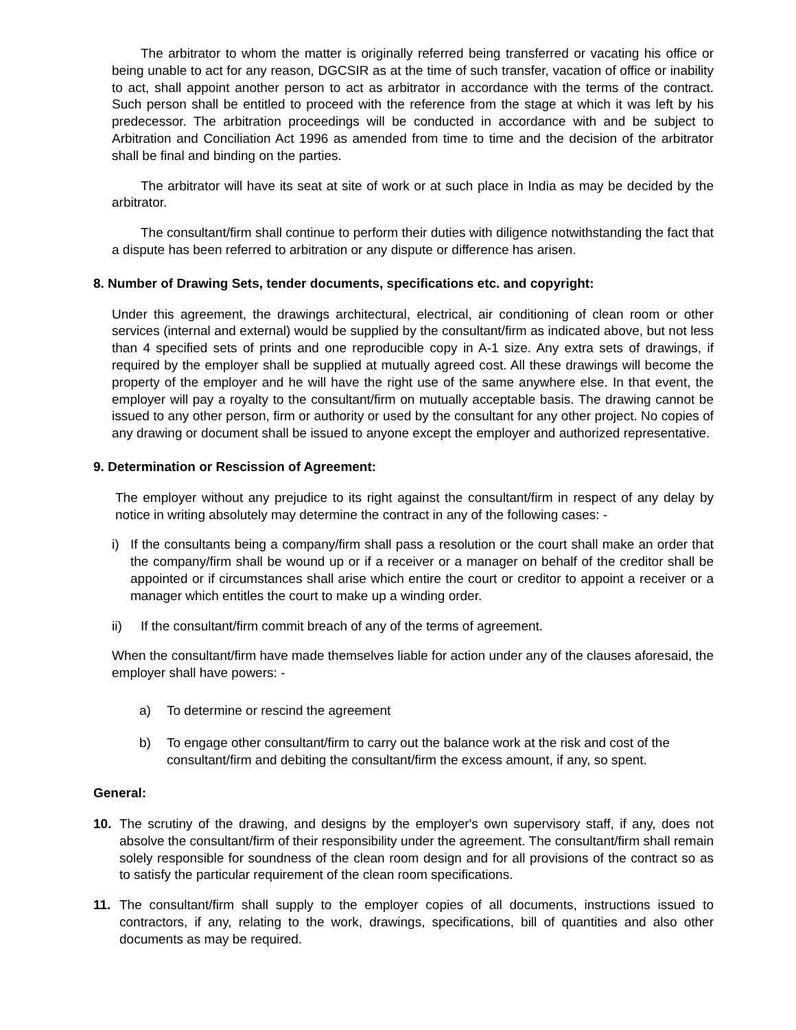The arbitrator to whom the matter is originally referred being transferred or vacating his office or being unable to act for any reason, DGCSIR as at the time of such transfer, vacation of office or inability to act, shall appoint another person to act as arbitrator in accordance with the terms of the contract. Such person shall be entitled to proceed with the reference from the stage at which it was left by his predecessor. The arbitration proceedings will be conducted in accordance with and be subject to Arbitration and Conciliation Act 1996 as amended from time to time and the decision of the arbitrator shall be final and binding on the parties.
The arbitrator will have its seat at site of work or at such place in India as may be decided by the arbitrator.
The consultant/firm shall continue to perform their duties with diligence notwithstanding the fact that a dispute has been referred to arbitration or any dispute or difference has arisen.
8. Number of Drawing Sets, tender documents, specifications etc. and copyright:
Under this agreement, the drawings architectural, electrical, air conditioning of clean room or other services (internal and external) would be supplied by the consultant/firm as indicated above, but not less than 4 specified sets of prints and one reproducible copy in A-1 size. Any extra sets of drawings, if required by the employer shall be supplied at mutually agreed cost. All these drawings will become the property of the employer and he will have the right use of the same anywhere else. In that event, the employer will pay a royalty to the consultant/firm on mutually acceptable basis. The drawing cannot be issued to any other person, firm or authority or used by the consultant for any other project. No copies of any drawing or document shall be issued to anyone except the employer and authorized representative.
9. Determination or Rescission of Agreement:
The employer without any prejudice to its right against the consultant/firm in respect of any delay by notice in writing absolutely may determine the contract in any of the following cases: -
i) If the consultants being a company/firm shall pass a resolution or the court shall make an order that the company/firm shall be wound up or if a receiver or a manager on behalf of the creditor shall be appointed or if circumstances shall arise which entire the court or creditor to appoint a receiver or a manager which entitles the court to make up a winding order.
ii) If the consultant/firm commit breach of any of the terms of agreement.
When the consultant/firm have made themselves liable for action under any of the clauses aforesaid, the employer shall have powers: -
a) To determine or rescind the agreement
b) To engage other consultant/firm to carry out the balance work at the risk and cost of the consultant/firm and debiting the consultant/firm the excess amount, if any, so spent.
General:
10. The scrutiny of the drawing, and designs by the employer's own supervisory staff, if any, does not absolve the consultant/firm of their responsibility under the agreement. The consultant/firm shall remain solely responsible for soundness of the clean room design and for all provisions of the contract so as to satisfy the particular requirement of the clean room specifications.
11. The consultant/firm shall supply to the employer copies of all documents, instructions issued to contractors, if any, relating to the work, drawings, specifications, bill of quantities and also other documents as may be required.